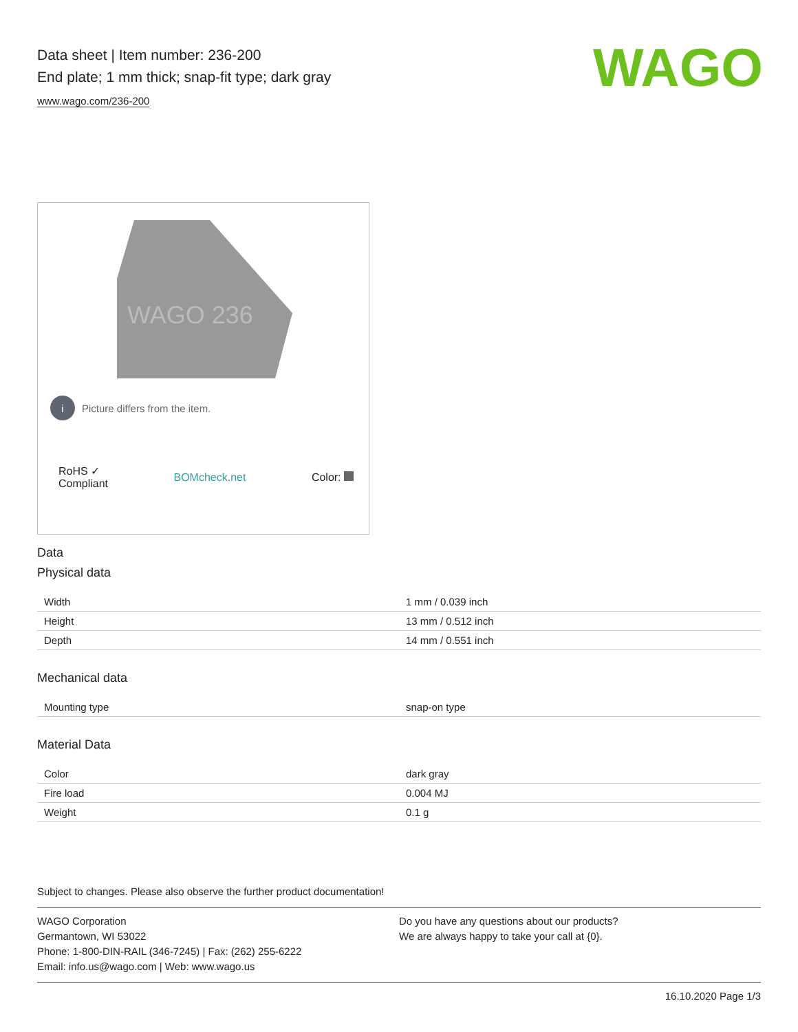Data sheet | Item number: 236-200
End plate; 1 mm thick; snap-fit type; dark gray
www.wago.com/236-200
WAGO
WAGO 236
i Picture differs from the item.
RoHS ✓
Compliant
BOMcheck.net Color:
Data
Physical data
| Width | 1 mm / 0.039 inch |
| Height | 13 mm / 0.512 inch |
| Depth | 14 mm / 0.551 inch |
Mechanical data
| Mounting type | snap-on type |
Material Data
| Color | dark gray |
| Fire load | 0.004 MJ |
| Weight | 0.1 g |
Subject to changes. Please also observe the further product documentation!
WAGO Corporation
Germantown, WI 53022
Phone: 1-800-DIN-RAIL (346-7245) | Fax: (262) 255-6222
Email: info.us@wago.com | Web: www.wago.us
Do you have any questions about our products?
We are always happy to take your call at {0}.
16.10.2020 Page 1/3